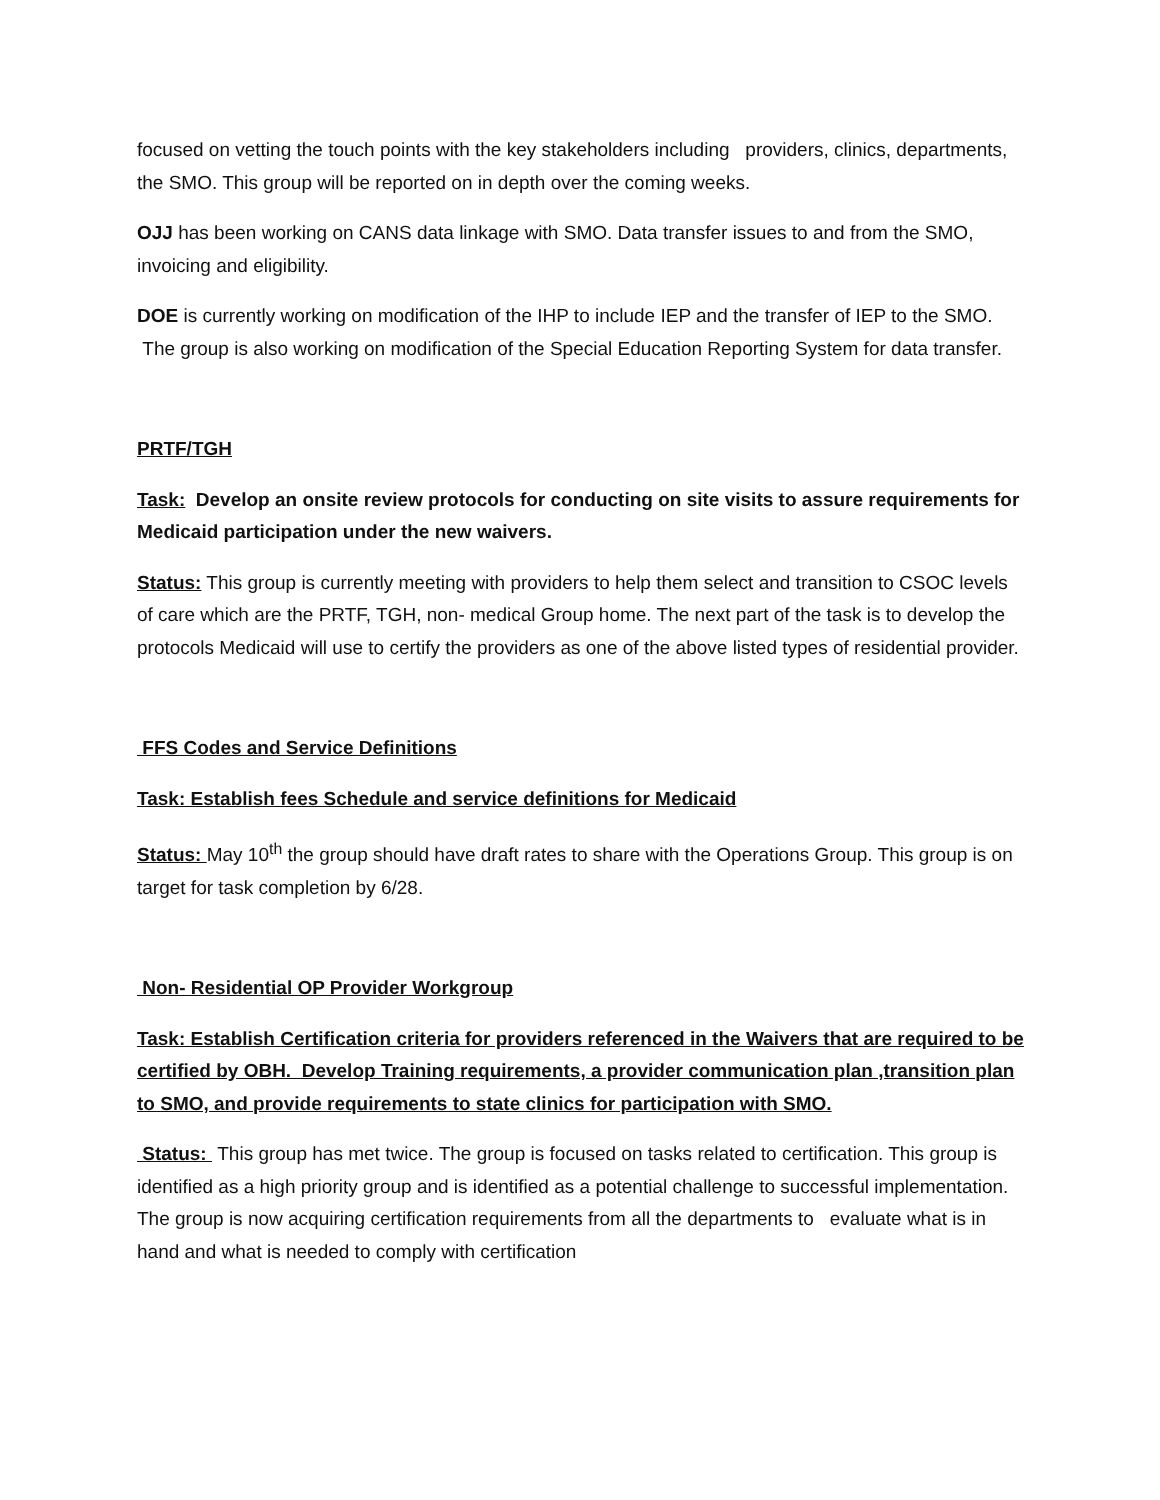focused on vetting the touch points with the key stakeholders including providers, clinics, departments, the SMO. This group will be reported on in depth over the coming weeks.
OJJ has been working on CANS data linkage with SMO. Data transfer issues to and from the SMO, invoicing and eligibility.
DOE is currently working on modification of the IHP to include IEP and the transfer of IEP to the SMO. The group is also working on modification of the Special Education Reporting System for data transfer.
PRTF/TGH
Task: Develop an onsite review protocols for conducting on site visits to assure requirements for Medicaid participation under the new waivers.
Status: This group is currently meeting with providers to help them select and transition to CSOC levels of care which are the PRTF, TGH, non- medical Group home. The next part of the task is to develop the protocols Medicaid will use to certify the providers as one of the above listed types of residential provider.
FFS Codes and Service Definitions
Task: Establish fees Schedule and service definitions for Medicaid
Status: May 10<sup>th</sup> the group should have draft rates to share with the Operations Group. This group is on target for task completion by 6/28.
Non- Residential OP Provider Workgroup
Task: Establish Certification criteria for providers referenced in the Waivers that are required to be certified by OBH. Develop Training requirements, a provider communication plan ,transition plan to SMO, and provide requirements to state clinics for participation with SMO.
Status: This group has met twice. The group is focused on tasks related to certification. This group is identified as a high priority group and is identified as a potential challenge to successful implementation. The group is now acquiring certification requirements from all the departments to evaluate what is in hand and what is needed to comply with certification